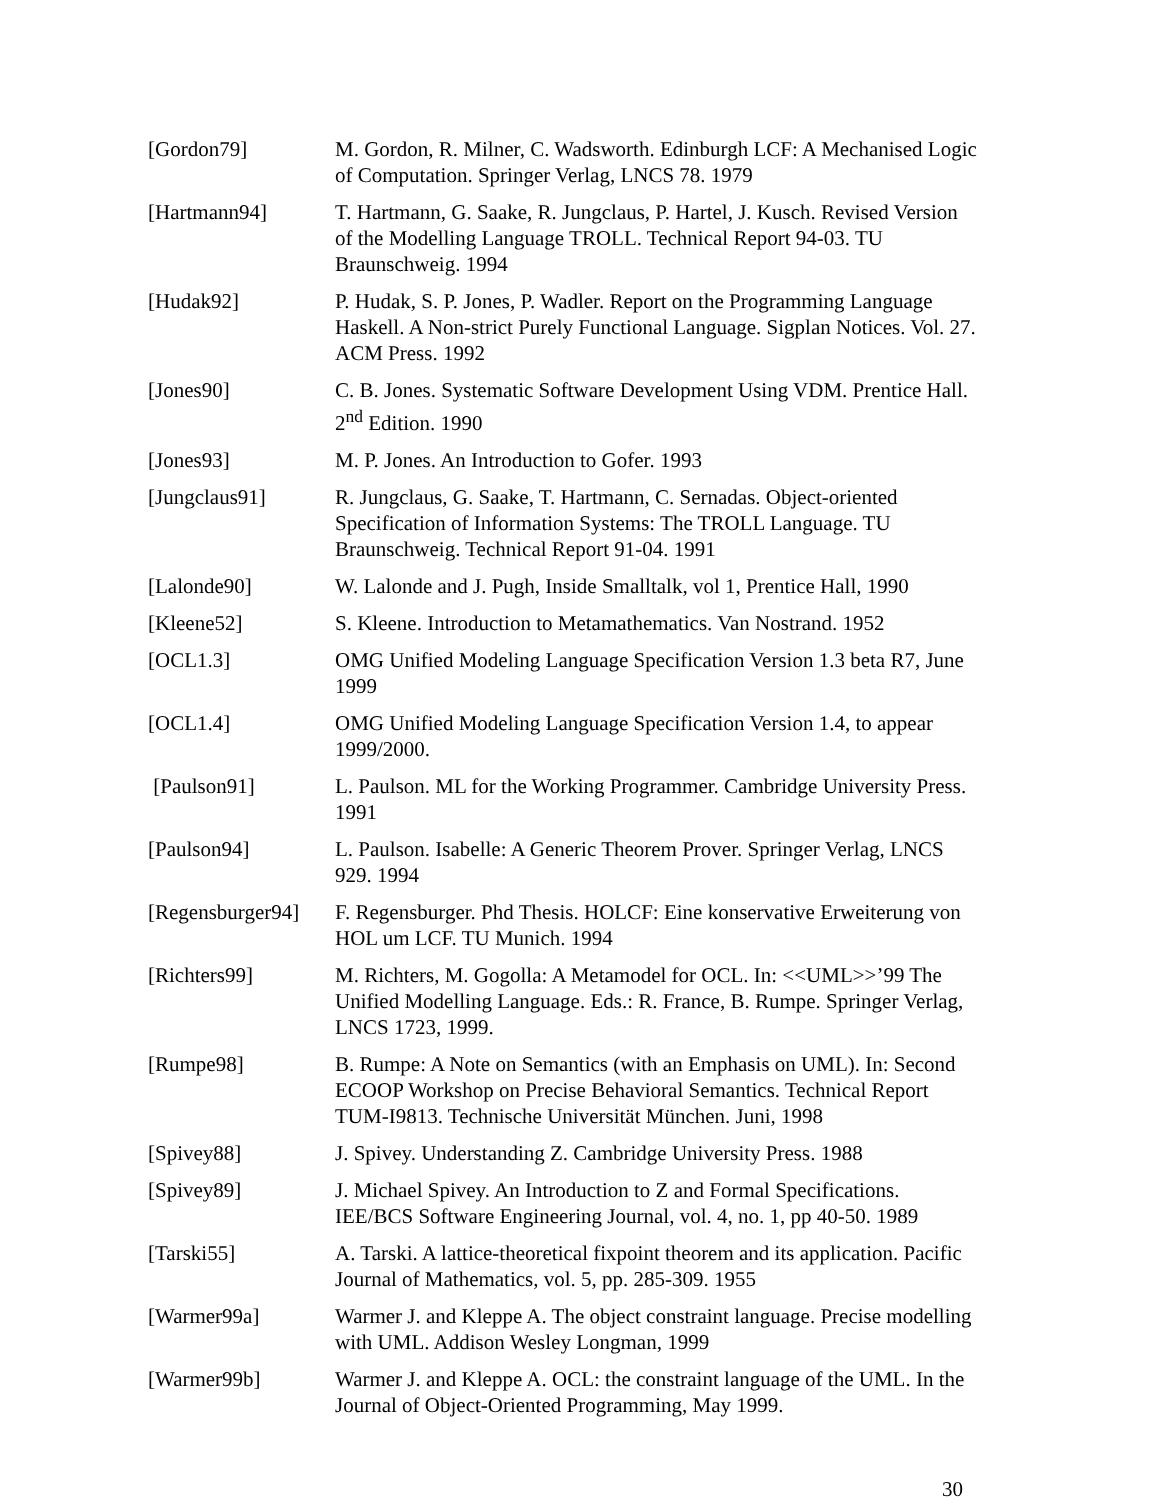[Gordon79] M. Gordon, R. Milner, C. Wadsworth. Edinburgh LCF: A Mechanised Logic of Computation. Springer Verlag, LNCS 78. 1979
[Hartmann94] T. Hartmann, G. Saake, R. Jungclaus, P. Hartel, J. Kusch. Revised Version of the Modelling Language TROLL. Technical Report 94-03. TU Braunschweig. 1994
[Hudak92] P. Hudak, S. P. Jones, P. Wadler. Report on the Programming Language Haskell. A Non-strict Purely Functional Language. Sigplan Notices. Vol. 27. ACM Press. 1992
[Jones90] C. B. Jones. Systematic Software Development Using VDM. Prentice Hall. 2<sup>nd</sup> Edition. 1990
[Jones93] M. P. Jones. An Introduction to Gofer. 1993
[Jungclaus91] R. Jungclaus, G. Saake, T. Hartmann, C. Sernadas. Object-oriented Specification of Information Systems: The TROLL Language. TU Braunschweig. Technical Report 91-04. 1991
[Lalonde90] W. Lalonde and J. Pugh, Inside Smalltalk, vol 1, Prentice Hall, 1990
[Kleene52] S. Kleene. Introduction to Metamathematics. Van Nostrand. 1952
[OCL1.3] OMG Unified Modeling Language Specification Version 1.3 beta R7, June 1999
[OCL1.4] OMG Unified Modeling Language Specification Version 1.4, to appear 1999/2000.
[Paulson91] L. Paulson. ML for the Working Programmer. Cambridge University Press. 1991
[Paulson94] L. Paulson. Isabelle: A Generic Theorem Prover. Springer Verlag, LNCS 929. 1994
[Regensburger94]
F. Regensburger. Phd Thesis. HOLCF: Eine konservative Erweiterung von HOL um LCF. TU Munich. 1994
[Richters99] M. Richters, M. Gogolla: A Metamodel for OCL. In: <<UML>>’99 The Unified Modelling Language. Eds.: R. France, B. Rumpe. Springer Verlag, LNCS 1723, 1999.
[Rumpe98] B. Rumpe: A Note on Semantics (with an Emphasis on UML). In: Second ECOOP Workshop on Precise Behavioral Semantics. Technical Report TUM-I9813. Technische Universität München. Juni, 1998
[Spivey88] J. Spivey. Understanding Z. Cambridge University Press. 1988
[Spivey89] J. Michael Spivey. An Introduction to Z and Formal Specifications. IEE/BCS Software Engineering Journal, vol. 4, no. 1, pp 40-50. 1989
[Tarski55] A. Tarski. A lattice-theoretical fixpoint theorem and its application. Pacific Journal of Mathematics, vol. 5, pp. 285-309. 1955
[Warmer99a] Warmer J. and Kleppe A. The object constraint language. Precise modelling with UML. Addison Wesley Longman, 1999
[Warmer99b] Warmer J. and Kleppe A. OCL: the constraint language of the UML. In the Journal of Object-Oriented Programming, May 1999.
30